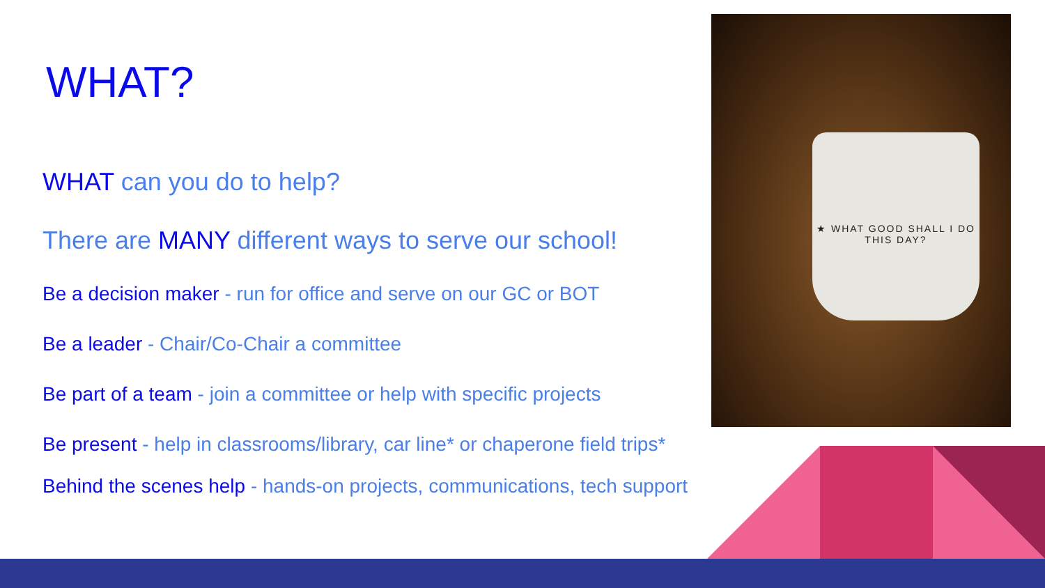WHAT?
WHAT can you do to help?
There are MANY different ways to serve our school!
Be a decision maker - run for office and serve on our GC or BOT
Be a leader - Chair/Co-Chair a committee
Be part of a team - join a committee or help with specific projects
Be present - help in classrooms/library, car line* or chaperone field trips*
Behind the scenes help - hands-on projects, communications, tech support
★ WHAT GOOD SHALL I DO THIS DAY?